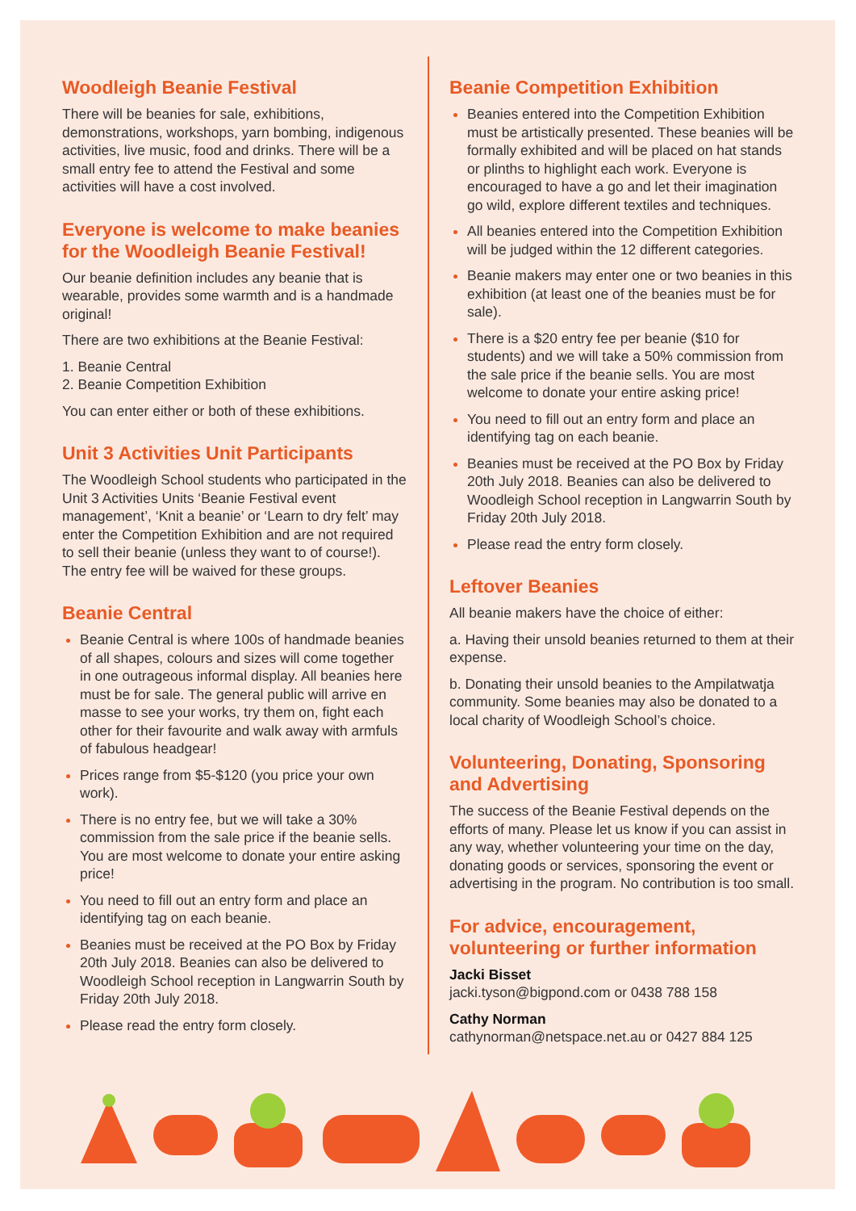Woodleigh Beanie Festival
There will be beanies for sale, exhibitions, demonstrations, workshops, yarn bombing, indigenous activities, live music, food and drinks. There will be a small entry fee to attend the Festival and some activities will have a cost involved.
Everyone is welcome to make beanies for the Woodleigh Beanie Festival!
Our beanie definition includes any beanie that is wearable, provides some warmth and is a handmade original!
There are two exhibitions at the Beanie Festival:
1. Beanie Central
2. Beanie Competition Exhibition
You can enter either or both of these exhibitions.
Unit 3 Activities Unit Participants
The Woodleigh School students who participated in the Unit 3 Activities Units ‘Beanie Festival event management’, ‘Knit a beanie’ or ‘Learn to dry felt’ may enter the Competition Exhibition and are not required to sell their beanie (unless they want to of course!). The entry fee will be waived for these groups.
Beanie Central
Beanie Central is where 100s of handmade beanies of all shapes, colours and sizes will come together in one outrageous informal display. All beanies here must be for sale. The general public will arrive en masse to see your works, try them on, fight each other for their favourite and walk away with armfuls of fabulous headgear!
Prices range from $5-$120 (you price your own work).
There is no entry fee, but we will take a 30% commission from the sale price if the beanie sells. You are most welcome to donate your entire asking price!
You need to fill out an entry form and place an identifying tag on each beanie.
Beanies must be received at the PO Box by Friday 20th July 2018. Beanies can also be delivered to Woodleigh School reception in Langwarrin South by Friday 20th July 2018.
Please read the entry form closely.
Beanie Competition Exhibition
Beanies entered into the Competition Exhibition must be artistically presented. These beanies will be formally exhibited and will be placed on hat stands or plinths to highlight each work. Everyone is encouraged to have a go and let their imagination go wild, explore different textiles and techniques.
All beanies entered into the Competition Exhibition will be judged within the 12 different categories.
Beanie makers may enter one or two beanies in this exhibition (at least one of the beanies must be for sale).
There is a $20 entry fee per beanie ($10 for students) and we will take a 50% commission from the sale price if the beanie sells. You are most welcome to donate your entire asking price!
You need to fill out an entry form and place an identifying tag on each beanie.
Beanies must be received at the PO Box by Friday 20th July 2018. Beanies can also be delivered to Woodleigh School reception in Langwarrin South by Friday 20th July 2018.
Please read the entry form closely.
Leftover Beanies
All beanie makers have the choice of either:
a. Having their unsold beanies returned to them at their expense.
b. Donating their unsold beanies to the Ampilatwatja community. Some beanies may also be donated to a local charity of Woodleigh School’s choice.
Volunteering, Donating, Sponsoring and Advertising
The success of the Beanie Festival depends on the efforts of many. Please let us know if you can assist in any way, whether volunteering your time on the day, donating goods or services, sponsoring the event or advertising in the program. No contribution is too small.
For advice, encouragement, volunteering or further information
Jacki Bisset
jacki.tyson@bigpond.com or 0438 788 158
Cathy Norman
cathynorman@netspace.net.au or 0427 884 125